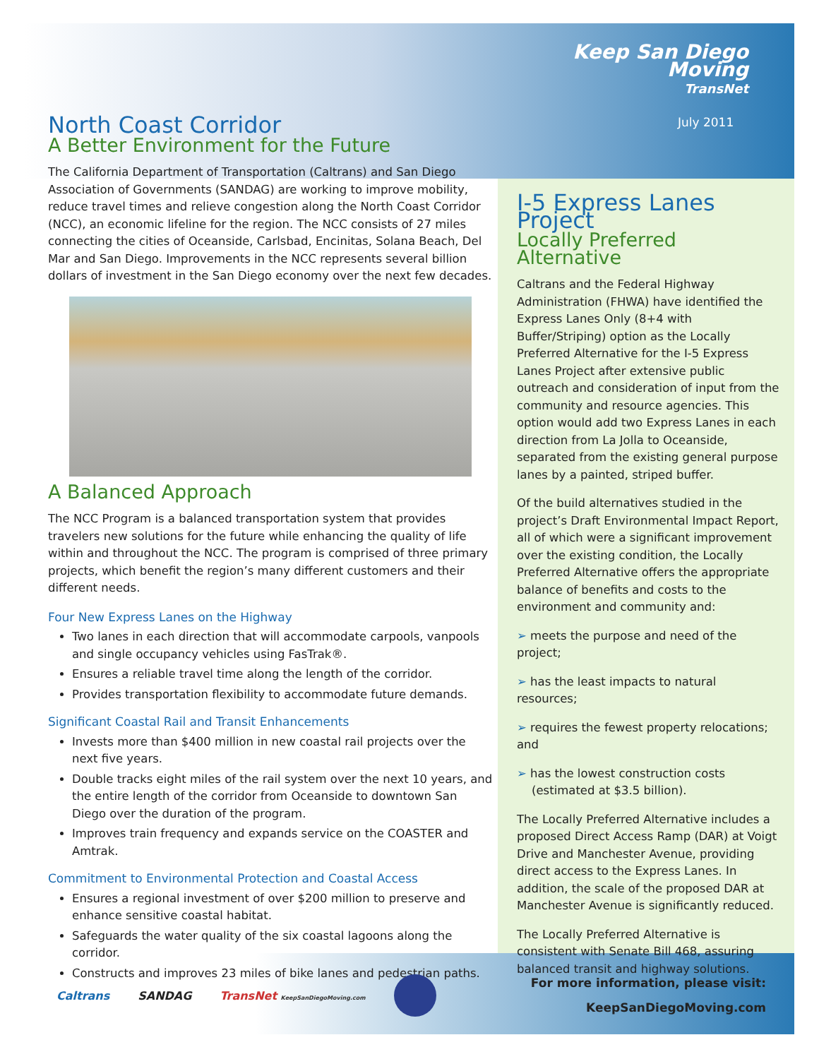North Coast Corridor
A Better Environment for the Future
The California Department of Transportation (Caltrans) and San Diego Association of Governments (SANDAG) are working to improve mobility, reduce travel times and relieve congestion along the North Coast Corridor (NCC), an economic lifeline for the region. The NCC consists of 27 miles connecting the cities of Oceanside, Carlsbad, Encinitas, Solana Beach, Del Mar and San Diego. Improvements in the NCC represents several billion dollars of investment in the San Diego economy over the next few decades.
A Balanced Approach
The NCC Program is a balanced transportation system that provides travelers new solutions for the future while enhancing the quality of life within and throughout the NCC. The program is comprised of three primary projects, which benefit the region’s many different customers and their different needs.
Four New Express Lanes on the Highway
Two lanes in each direction that will accommodate carpools, vanpools and single occupancy vehicles using FasTrak®.
Ensures a reliable travel time along the length of the corridor.
Provides transportation flexibility to accommodate future demands.
Significant Coastal Rail and Transit Enhancements
Invests more than $400 million in new coastal rail projects over the next five years.
Double tracks eight miles of the rail system over the next 10 years, and the entire length of the corridor from Oceanside to downtown San Diego over the duration of the program.
Improves train frequency and expands service on the COASTER and Amtrak.
Commitment to Environmental Protection and Coastal Access
Ensures a regional investment of over $200 million to preserve and enhance sensitive coastal habitat.
Safeguards the water quality of the six coastal lagoons along the corridor.
Constructs and improves 23 miles of bike lanes and pedestrian paths.
Keep San Diego Moving
TransNet
July 2011
I-5 Express Lanes Project
Locally Preferred Alternative
Caltrans and the Federal Highway Administration (FHWA) have identified the Express Lanes Only (8+4 with Buffer/Striping) option as the Locally Preferred Alternative for the I-5 Express Lanes Project after extensive public outreach and consideration of input from the community and resource agencies. This option would add two Express Lanes in each direction from La Jolla to Oceanside, separated from the existing general purpose lanes by a painted, striped buffer.
Of the build alternatives studied in the project’s Draft Environmental Impact Report, all of which were a significant improvement over the existing condition, the Locally Preferred Alternative offers the appropriate balance of benefits and costs to the environment and community and:
➢ meets the purpose and need of the project;
➢ has the least impacts to natural resources;
➢ requires the fewest property relocations; and
➢ has the lowest construction costs
(estimated at $3.5 billion).
The Locally Preferred Alternative includes a proposed Direct Access Ramp (DAR) at Voigt Drive and Manchester Avenue, providing direct access to the Express Lanes. In addition, the scale of the proposed DAR at Manchester Avenue is significantly reduced.
The Locally Preferred Alternative is consistent with Senate Bill 468, assuring balanced transit and highway solutions.
Caltrans SANDAG TransNet KeepSanDiegoMoving.com
For more information, please visit:
KeepSanDiegoMoving.com